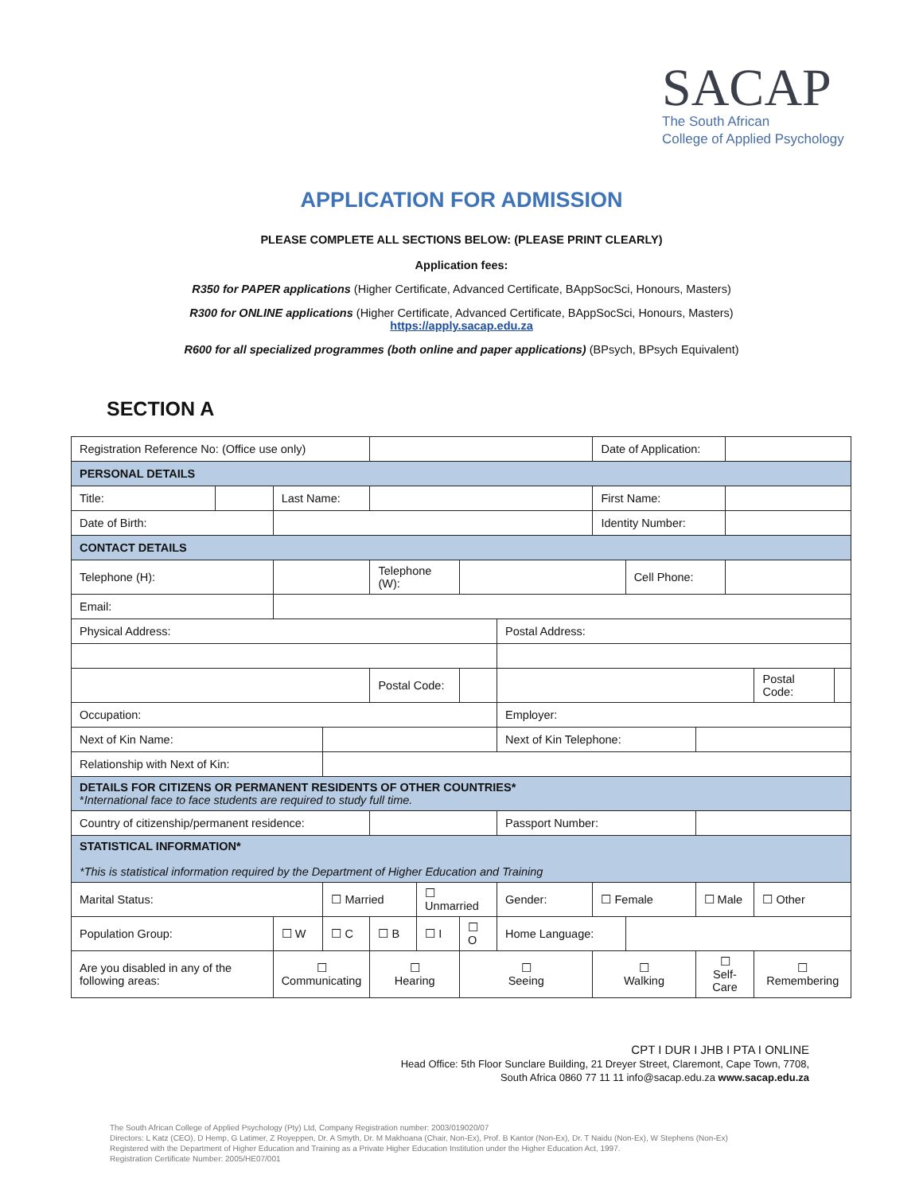SACAP
The South African
College of Applied Psychology
APPLICATION FOR ADMISSION
PLEASE COMPLETE ALL SECTIONS BELOW: (PLEASE PRINT CLEARLY)
Application fees:
R350 for PAPER applications (Higher Certificate, Advanced Certificate, BAppSocSci, Honours, Masters)
R300 for ONLINE applications (Higher Certificate, Advanced Certificate, BAppSocSci, Honours, Masters)
https://apply.sacap.edu.za
R600 for all specialized programmes (both online and paper applications) (BPsych, BPsych Equivalent)
SECTION A
| Registration Reference No: (Office use only) | | | | | | | | Date of Application: | | | | | |
| PERSONAL DETAILS | | | | | | | | | | | | | |
| Title: | | Last Name: | | | | | | First Name: | | | | | |
| Date of Birth: | | | | | | | | Identity Number: | | | | | |
| CONTACT DETAILS | | | | | | | | | | | | | |
| Telephone (H): | | | | Telephone (W): | | | | | Cell Phone: | | | | |
| Email: | | | | | | | | | | | | | |
| Physical Address: | | | | | | | Postal Address: | | | | | | |
| | | | | Postal Code: | | | | | | | | Postal Code: | |
| Occupation: | | | | | | | Employer: | | | | | | |
| Next of Kin Name: | | | | | | | Next of Kin Telephone: | | | | | | |
| Relationship with Next of Kin: | | | | | | | | | | | | | |
| DETAILS FOR CITIZENS OR PERMANENT RESIDENTS OF OTHER COUNTRIES* * International face to face students are required to study full time. | | | | | | | | | | | | | |
| Country of citizenship/permanent residence: | | | | | | | Passport Number: | | | | | | |
| STATISTICAL INFORMATION* *This is statistical information required by the Department of Higher Education and Training | | | | | | | | | | | | | |
| Marital Status: | | | ☐ Married | | ☐ Unmarried | | Gender: | ☐ Female | | ☐ Male | | ☐ Other | |
| Population Group: | | ☐ W | ☐ C | ☐ B | ☐ I | ☐ O | Home Language: | | | | | | |
| Are you disabled in any of the following areas: | | ☐ Communicating | | ☐ Hearing | | ☐ Seeing | | ☐ Walking | | ☐ Self-Care | | ☐ Remembering | |
CPT I DUR I JHB I PTA I ONLINE
Head Office: 5th Floor Sunclare Building, 21 Dreyer Street, Claremont, Cape Town, 7708,
South Africa 0860 77 11 11 info@sacap.edu.za www.sacap.edu.za
The South African College of Applied Psychology (Pty) Ltd, Company Registration number: 2003/019020/07
Directors: L Katz (CEO), D Hemp, G Latimer, Z Royeppen, Dr. A Smyth, Dr. M Makhoana (Chair, Non-Ex), Prof. B Kantor (Non-Ex), Dr. T Naidu (Non-Ex), W Stephens (Non-Ex)
Registered with the Department of Higher Education and Training as a Private Higher Education Institution under the Higher Education Act, 1997.
Registration Certificate Number: 2005/HE07/001